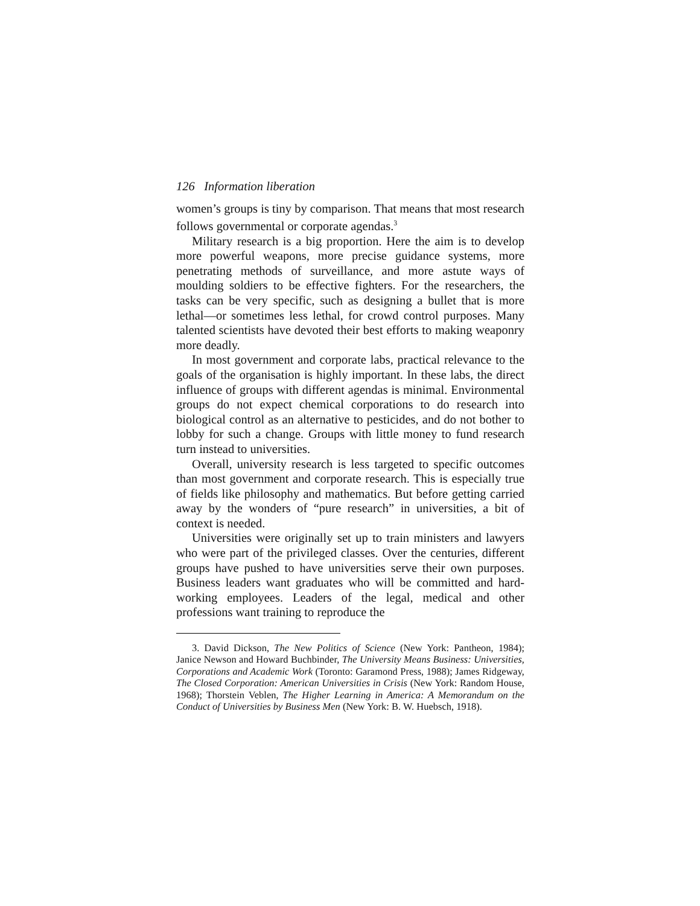126 Information liberation
women’s groups is tiny by comparison. That means that most research follows governmental or corporate agendas.<sup>3</sup>
Military research is a big proportion. Here the aim is to develop more powerful weapons, more precise guidance systems, more penetrating methods of surveillance, and more astute ways of moulding soldiers to be effective fighters. For the researchers, the tasks can be very specific, such as designing a bullet that is more lethal—or sometimes less lethal, for crowd control purposes. Many talented scientists have devoted their best efforts to making weaponry more deadly.
In most government and corporate labs, practical relevance to the goals of the organisation is highly important. In these labs, the direct influence of groups with different agendas is minimal. Environmental groups do not expect chemical corporations to do research into biological control as an alternative to pesticides, and do not bother to lobby for such a change. Groups with little money to fund research turn instead to universities.
Overall, university research is less targeted to specific outcomes than most government and corporate research. This is especially true of fields like philosophy and mathematics. But before getting carried away by the wonders of “pure research” in universities, a bit of context is needed.
Universities were originally set up to train ministers and lawyers who were part of the privileged classes. Over the centuries, different groups have pushed to have universities serve their own purposes. Business leaders want graduates who will be committed and hard-working employees. Leaders of the legal, medical and other professions want training to reproduce the
3. David Dickson, The New Politics of Science (New York: Pantheon, 1984); Janice Newson and Howard Buchbinder, The University Means Business: Universities, Corporations and Academic Work (Toronto: Garamond Press, 1988); James Ridgeway, The Closed Corporation: American Universities in Crisis (New York: Random House, 1968); Thorstein Veblen, The Higher Learning in America: A Memorandum on the Conduct of Universities by Business Men (New York: B. W. Huebsch, 1918).